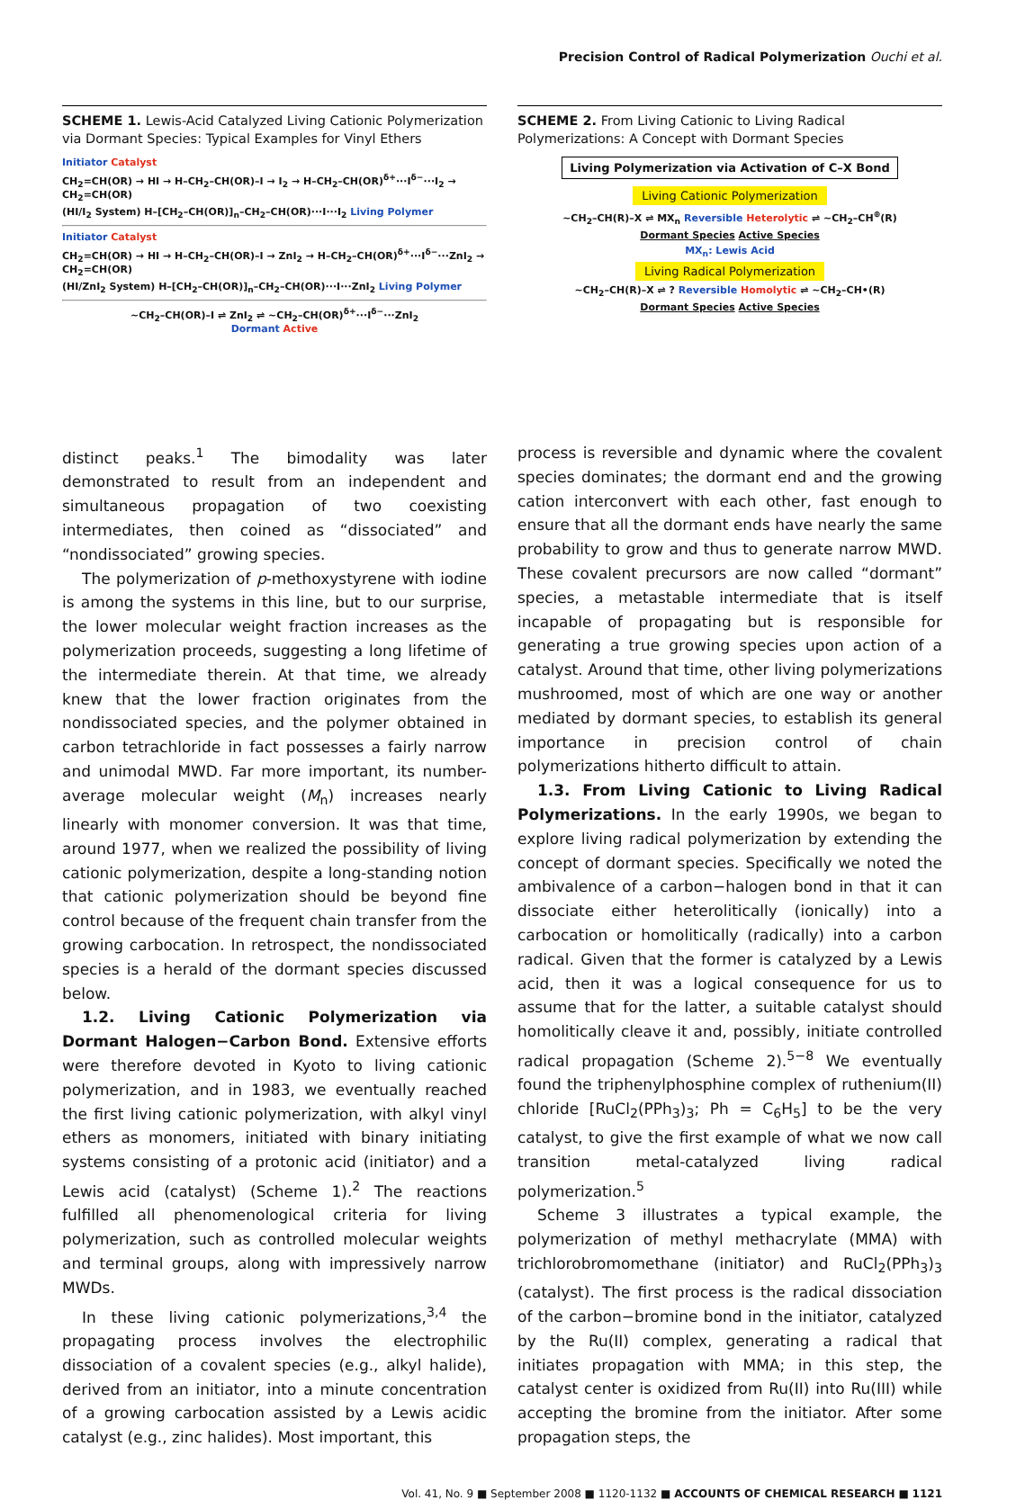Precision Control of Radical Polymerization Ouchi et al.
SCHEME 1. Lewis-Acid Catalyzed Living Cationic Polymerization via Dormant Species: Typical Examples for Vinyl Ethers
Initiator Catalyst
CH<sub>2</sub>=CH(OR) → HI → H–CH<sub>2</sub>–CH(OR)–I → I<sub>2</sub> → H–CH<sub>2</sub>–CH(OR)<sup>δ+</sup>···I<sup>δ−</sup>···I<sub>2</sub> → CH<sub>2</sub>=CH(OR)
(HI/I<sub>2</sub> System) H–[CH<sub>2</sub>–CH(OR)]<sub>n</sub>–CH<sub>2</sub>–CH(OR)···I···I<sub>2</sub> Living Polymer
Initiator Catalyst
CH<sub>2</sub>=CH(OR) → HI → H–CH<sub>2</sub>–CH(OR)–I → ZnI<sub>2</sub> → H–CH<sub>2</sub>–CH(OR)<sup>δ+</sup>···I<sup>δ−</sup>···ZnI<sub>2</sub> → CH<sub>2</sub>=CH(OR)
(HI/ZnI<sub>2</sub> System) H–[CH<sub>2</sub>–CH(OR)]<sub>n</sub>–CH<sub>2</sub>–CH(OR)···I···ZnI<sub>2</sub> Living Polymer
~CH<sub>2</sub>–CH(OR)–I ⇌ ZnI<sub>2</sub> ⇌ ~CH<sub>2</sub>–CH(OR)<sup>δ+</sup>···I<sup>δ−</sup>···ZnI<sub>2</sub>
Dormant Active
distinct peaks.<sup>1</sup> The bimodality was later demonstrated to result from an independent and simultaneous propagation of two coexisting intermediates, then coined as “dissociated” and “nondissociated” growing species.
The polymerization of p-methoxystyrene with iodine is among the systems in this line, but to our surprise, the lower molecular weight fraction increases as the polymerization proceeds, suggesting a long lifetime of the intermediate therein. At that time, we already knew that the lower fraction originates from the nondissociated species, and the polymer obtained in carbon tetrachloride in fact possesses a fairly narrow and unimodal MWD. Far more important, its number-average molecular weight (M<sub>n</sub>) increases nearly linearly with monomer conversion. It was that time, around 1977, when we realized the possibility of living cationic polymerization, despite a long-standing notion that cationic polymerization should be beyond fine control because of the frequent chain transfer from the growing carbocation. In retrospect, the nondissociated species is a herald of the dormant species discussed below.
1.2. Living Cationic Polymerization via Dormant Halogen−Carbon Bond. Extensive efforts were therefore devoted in Kyoto to living cationic polymerization, and in 1983, we eventually reached the first living cationic polymerization, with alkyl vinyl ethers as monomers, initiated with binary initiating systems consisting of a protonic acid (initiator) and a Lewis acid (catalyst) (Scheme 1).<sup>2</sup> The reactions fulfilled all phenomenological criteria for living polymerization, such as controlled molecular weights and terminal groups, along with impressively narrow MWDs.
In these living cationic polymerizations,<sup>3,4</sup> the propagating process involves the electrophilic dissociation of a covalent species (e.g., alkyl halide), derived from an initiator, into a minute concentration of a growing carbocation assisted by a Lewis acidic catalyst (e.g., zinc halides). Most important, this
SCHEME 2. From Living Cationic to Living Radical Polymerizations: A Concept with Dormant Species
Living Polymerization via Activation of C–X Bond
Living Cationic Polymerization
~CH<sub>2</sub>–CH(R)–X ⇌ MX<sub>n</sub> Reversible Heterolytic ⇌ ~CH<sub>2</sub>–CH<sup>⊕</sup>(R)
Dormant Species Active Species
MX<sub>n</sub>: Lewis Acid
Living Radical Polymerization
~CH<sub>2</sub>–CH(R)–X ⇌ ? Reversible Homolytic ⇌ ~CH<sub>2</sub>–CH•(R)
Dormant Species Active Species
process is reversible and dynamic where the covalent species dominates; the dormant end and the growing cation interconvert with each other, fast enough to ensure that all the dormant ends have nearly the same probability to grow and thus to generate narrow MWD. These covalent precursors are now called “dormant” species, a metastable intermediate that is itself incapable of propagating but is responsible for generating a true growing species upon action of a catalyst. Around that time, other living polymerizations mushroomed, most of which are one way or another mediated by dormant species, to establish its general importance in precision control of chain polymerizations hitherto difficult to attain.
1.3. From Living Cationic to Living Radical Polymerizations. In the early 1990s, we began to explore living radical polymerization by extending the concept of dormant species. Specifically we noted the ambivalence of a carbon−halogen bond in that it can dissociate either heterolitically (ionically) into a carbocation or homolitically (radically) into a carbon radical. Given that the former is catalyzed by a Lewis acid, then it was a logical consequence for us to assume that for the latter, a suitable catalyst should homolitically cleave it and, possibly, initiate controlled radical propagation (Scheme 2).<sup>5−8</sup> We eventually found the triphenylphosphine complex of ruthenium(II) chloride [RuCl<sub>2</sub>(PPh<sub>3</sub>)<sub>3</sub>; Ph = C<sub>6</sub>H<sub>5</sub>] to be the very catalyst, to give the first example of what we now call transition metal-catalyzed living radical polymerization.<sup>5</sup>
Scheme 3 illustrates a typical example, the polymerization of methyl methacrylate (MMA) with trichlorobromomethane (initiator) and RuCl<sub>2</sub>(PPh<sub>3</sub>)<sub>3</sub> (catalyst). The first process is the radical dissociation of the carbon−bromine bond in the initiator, catalyzed by the Ru(II) complex, generating a radical that initiates propagation with MMA; in this step, the catalyst center is oxidized from Ru(II) into Ru(III) while accepting the bromine from the initiator. After some propagation steps, the
Vol. 41, No. 9 ■ September 2008 ■ 1120-1132 ■ ACCOUNTS OF CHEMICAL RESEARCH ■ 1121